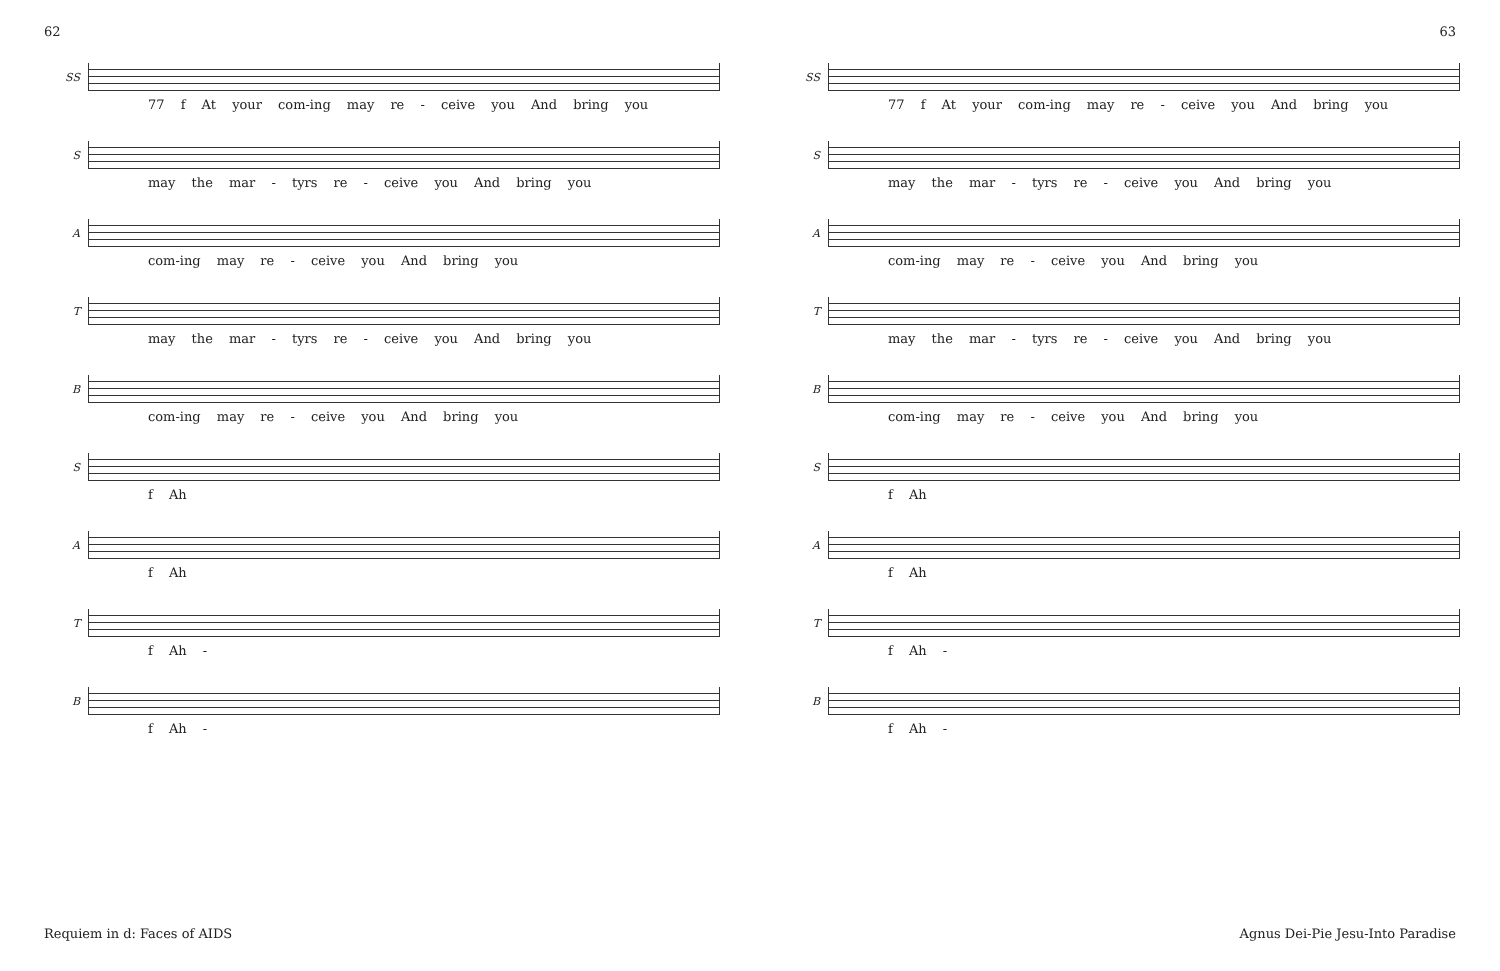62 63
SS
77 f At your com-ing may re - ceive you And bring you
S
may the mar - tyrs re - ceive you And bring you
A
com-ing may re - ceive you And bring you
T
may the mar - tyrs re - ceive you And bring you
B
com-ing may re - ceive you And bring you
S
f Ah
A
f Ah
T
f Ah -
B
f Ah -
SS
77 f At your com-ing may re - ceive you And bring you
S
may the mar - tyrs re - ceive you And bring you
A
com-ing may re - ceive you And bring you
T
may the mar - tyrs re - ceive you And bring you
B
com-ing may re - ceive you And bring you
S
f Ah
A
f Ah
T
f Ah -
B
f Ah -
Requiem in d: Faces of AIDS Agnus Dei-Pie Jesu-Into Paradise